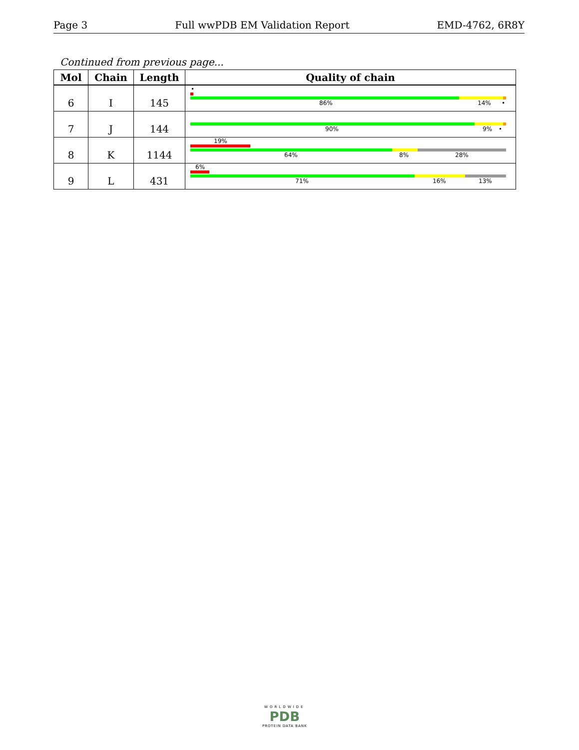Page 3 Full wwPDB EM Validation Report EMD-4762, 6R8Y
Continued from previous page...
| Mol | Chain | Length | Quality of chain |
| --- | --- | --- | --- |
| 6 | I | 145 | • 86% 14% • |
| 7 | J | 144 | 90% 9% • |
| 8 | K | 1144 | 19% 64% 8% 28% |
| 9 | L | 431 | 6% 71% 16% 13% |
WORLDWIDE
PDB
PROTEIN DATA BANK